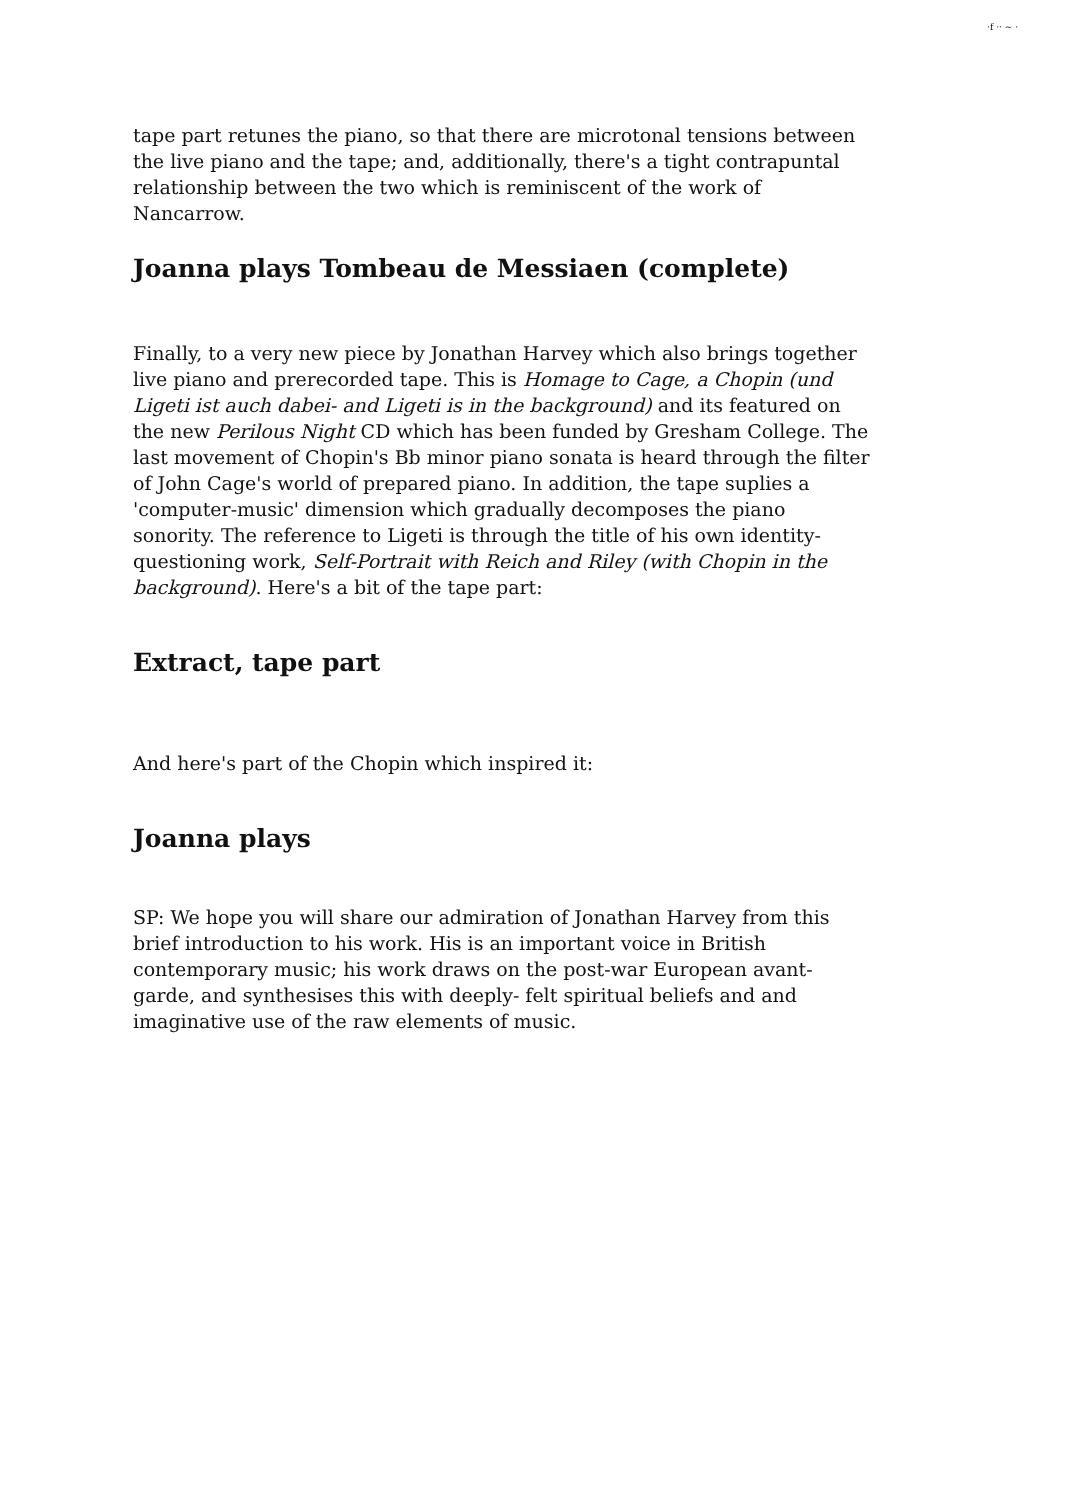·f ·· ~ ·
tape part retunes the piano, so that there are microtonal tensions between the live piano and the tape; and, additionally, there's a tight contrapuntal relationship between the two which is reminiscent of the work of Nancarrow.
Joanna plays Tombeau de Messiaen (complete)
Finally, to a very new piece by Jonathan Harvey which also brings together live piano and prerecorded tape. This is Homage to Cage, a Chopin (und Ligeti ist auch dabei- and Ligeti is in the background) and its featured on the new Perilous Night CD which has been funded by Gresham College. The last movement of Chopin's Bb minor piano sonata is heard through the filter of John Cage's world of prepared piano. In addition, the tape suplies a 'computer-music' dimension which gradually decomposes the piano sonority. The reference to Ligeti is through the title of his own identity-questioning work, Self-Portrait with Reich and Riley (with Chopin in the background). Here's a bit of the tape part:
Extract, tape part
And here's part of the Chopin which inspired it:
Joanna plays
SP: We hope you will share our admiration of Jonathan Harvey from this brief introduction to his work. His is an important voice in British contemporary music; his work draws on the post-war European avant-garde, and synthesises this with deeply- felt spiritual beliefs and and imaginative use of the raw elements of music.